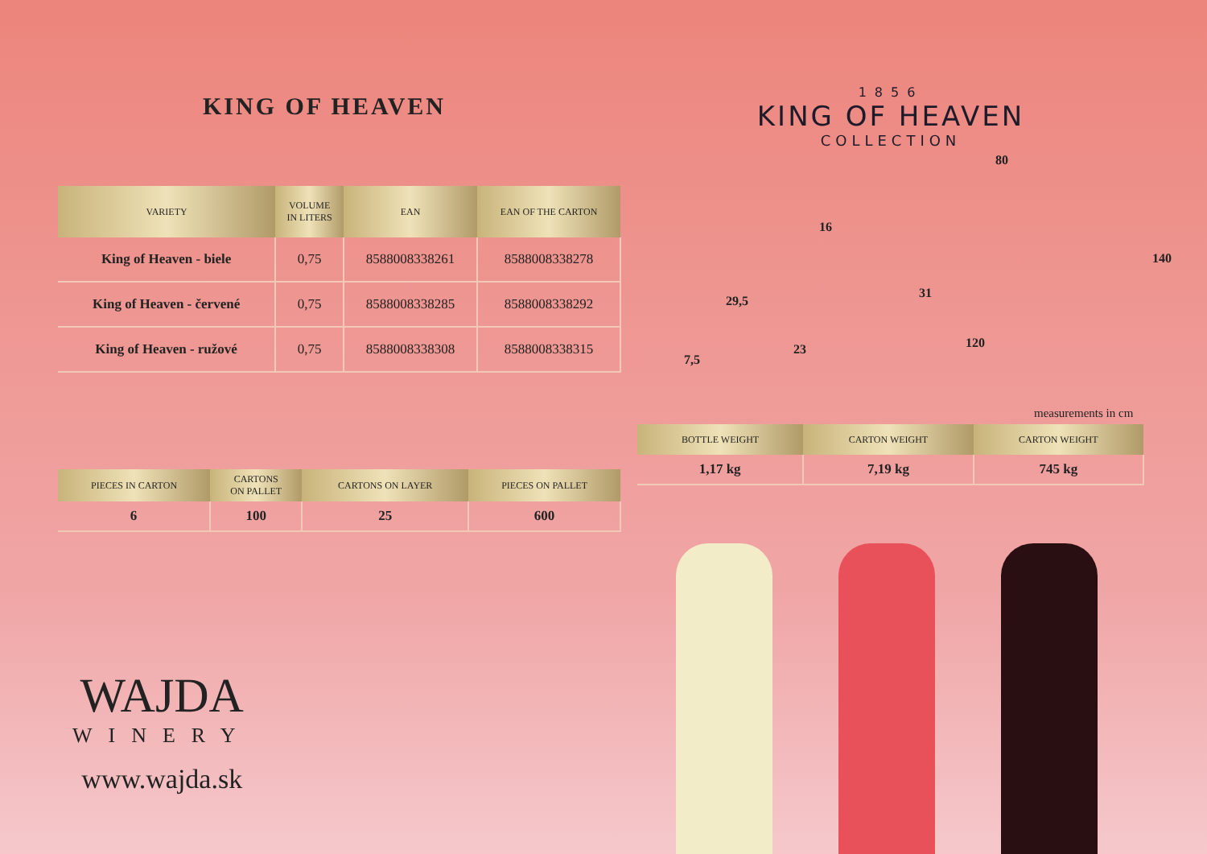KING OF HEAVEN
| VARIETY | VOLUME IN LITERS | EAN | EAN OF THE CARTON |
| --- | --- | --- | --- |
| King of Heaven - biele | 0,75 | 8588008338261 | 8588008338278 |
| King of Heaven - červené | 0,75 | 8588008338285 | 8588008338292 |
| King of Heaven - ružové | 0,75 | 8588008338308 | 8588008338315 |
| PIECES IN CARTON | CARTONS ON PALLET | CARTONS ON LAYER | PIECES ON PALLET |
| --- | --- | --- | --- |
| 6 | 100 | 25 | 600 |
1856
KING OF HEAVEN
COLLECTION
80
140
120
16
31
23
29,5
7,5
measurements in cm
| BOTTLE WEIGHT | CARTON WEIGHT | CARTON WEIGHT |
| --- | --- | --- |
| 1,17 kg | 7,19 kg | 745 kg |
WAJDA
WINERY
www.wajda.sk